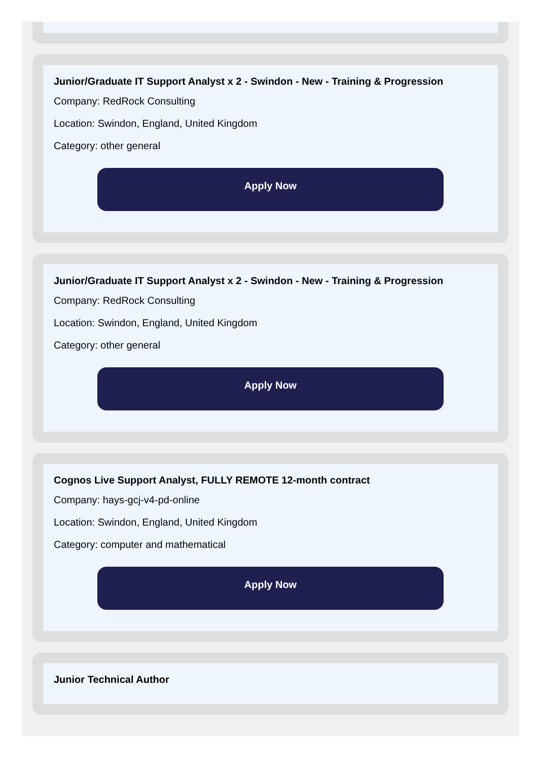Junior/Graduate IT Support Analyst x 2 - Swindon - New - Training & Progression
Company: RedRock Consulting
Location: Swindon, England, United Kingdom
Category: other general
Apply Now
Junior/Graduate IT Support Analyst x 2 - Swindon - New - Training & Progression
Company: RedRock Consulting
Location: Swindon, England, United Kingdom
Category: other general
Apply Now
Cognos Live Support Analyst, FULLY REMOTE 12-month contract
Company: hays-gcj-v4-pd-online
Location: Swindon, England, United Kingdom
Category: computer and mathematical
Apply Now
Junior Technical Author